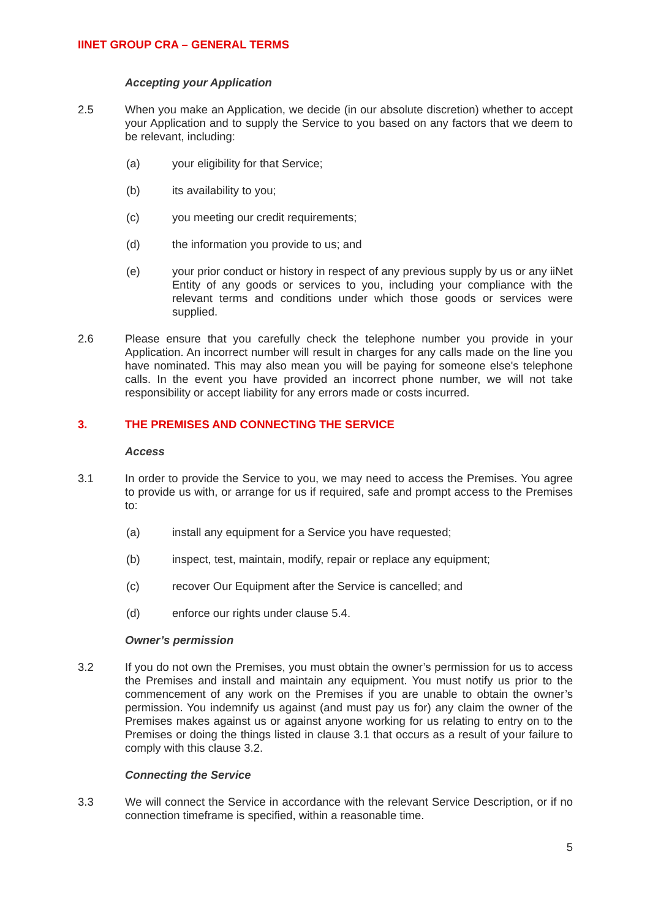IINET GROUP CRA – GENERAL TERMS
Accepting your Application
2.5 When you make an Application, we decide (in our absolute discretion) whether to accept your Application and to supply the Service to you based on any factors that we deem to be relevant, including:
(a) your eligibility for that Service;
(b) its availability to you;
(c) you meeting our credit requirements;
(d) the information you provide to us; and
(e) your prior conduct or history in respect of any previous supply by us or any iiNet Entity of any goods or services to you, including your compliance with the relevant terms and conditions under which those goods or services were supplied.
2.6 Please ensure that you carefully check the telephone number you provide in your Application. An incorrect number will result in charges for any calls made on the line you have nominated. This may also mean you will be paying for someone else's telephone calls. In the event you have provided an incorrect phone number, we will not take responsibility or accept liability for any errors made or costs incurred.
3. THE PREMISES AND CONNECTING THE SERVICE
Access
3.1 In order to provide the Service to you, we may need to access the Premises. You agree to provide us with, or arrange for us if required, safe and prompt access to the Premises to:
(a) install any equipment for a Service you have requested;
(b) inspect, test, maintain, modify, repair or replace any equipment;
(c) recover Our Equipment after the Service is cancelled; and
(d) enforce our rights under clause 5.4.
Owner’s permission
3.2 If you do not own the Premises, you must obtain the owner’s permission for us to access the Premises and install and maintain any equipment. You must notify us prior to the commencement of any work on the Premises if you are unable to obtain the owner’s permission. You indemnify us against (and must pay us for) any claim the owner of the Premises makes against us or against anyone working for us relating to entry on to the Premises or doing the things listed in clause 3.1 that occurs as a result of your failure to comply with this clause 3.2.
Connecting the Service
3.3 We will connect the Service in accordance with the relevant Service Description, or if no connection timeframe is specified, within a reasonable time.
5